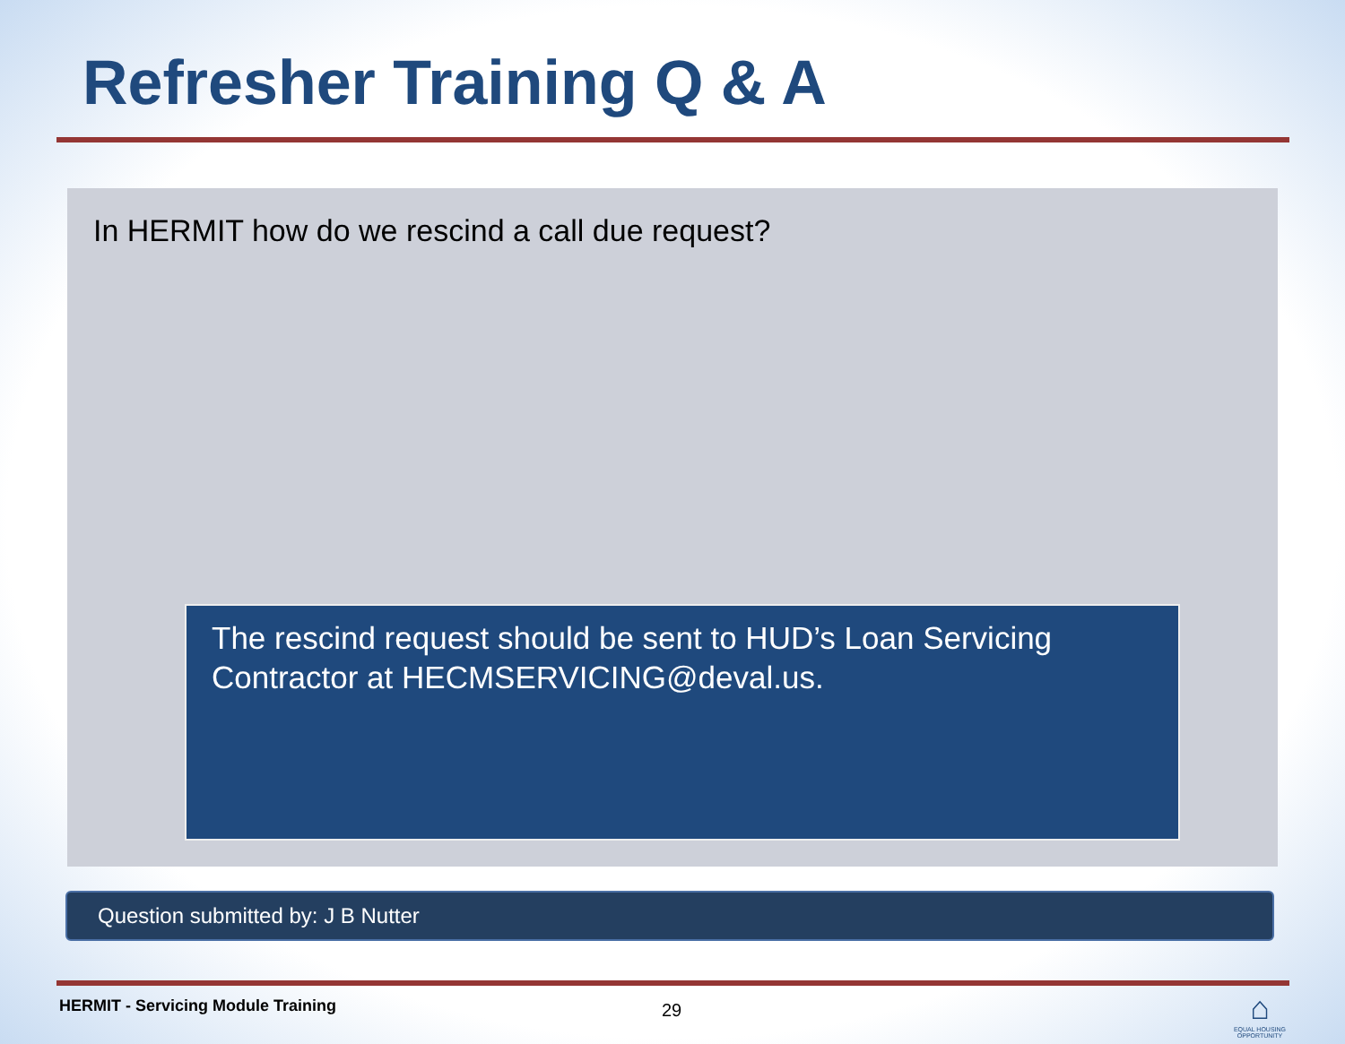Refresher Training Q & A
In HERMIT how do we rescind a call due request?
The rescind request should be sent to HUD’s Loan Servicing Contractor at HECMSERVICING@deval.us.
Question submitted by: J B Nutter
HERMIT - Servicing Module Training
29
⌂
EQUAL HOUSING OPPORTUNITY